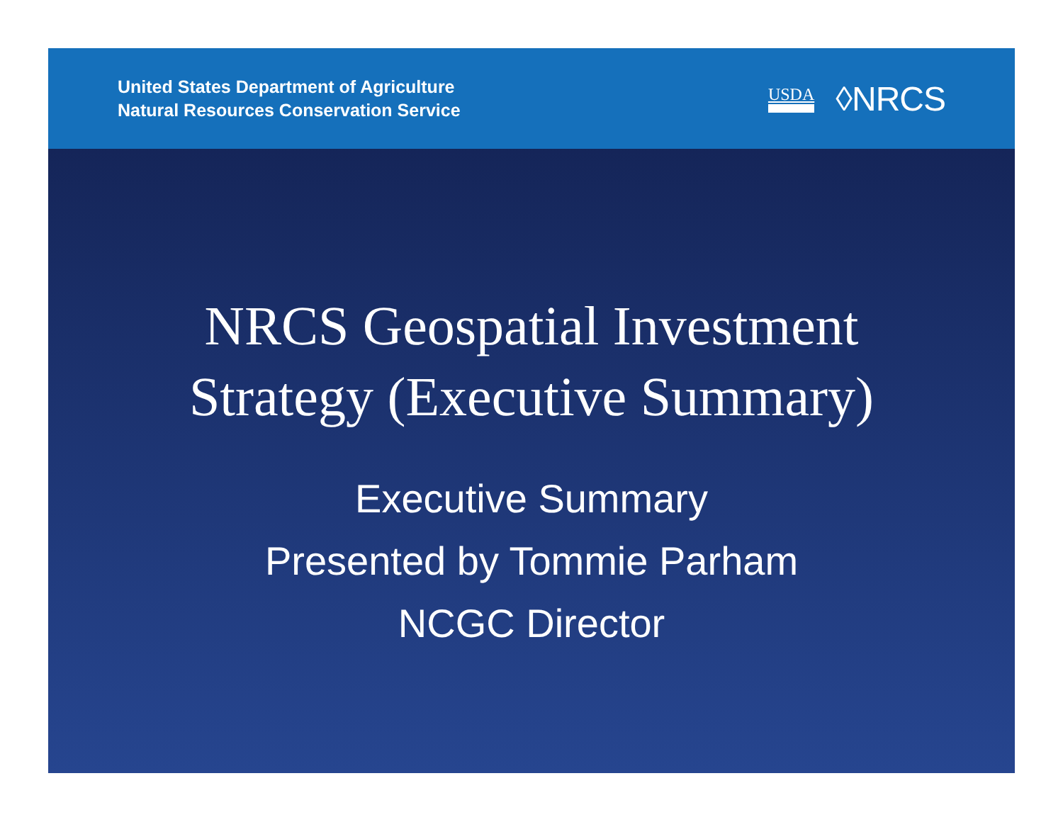United States Department of Agriculture
Natural Resources Conservation Service
USDA ◊NRCS
NRCS Geospatial Investment
Strategy (Executive Summary)
Executive Summary
Presented by Tommie Parham
NCGC Director